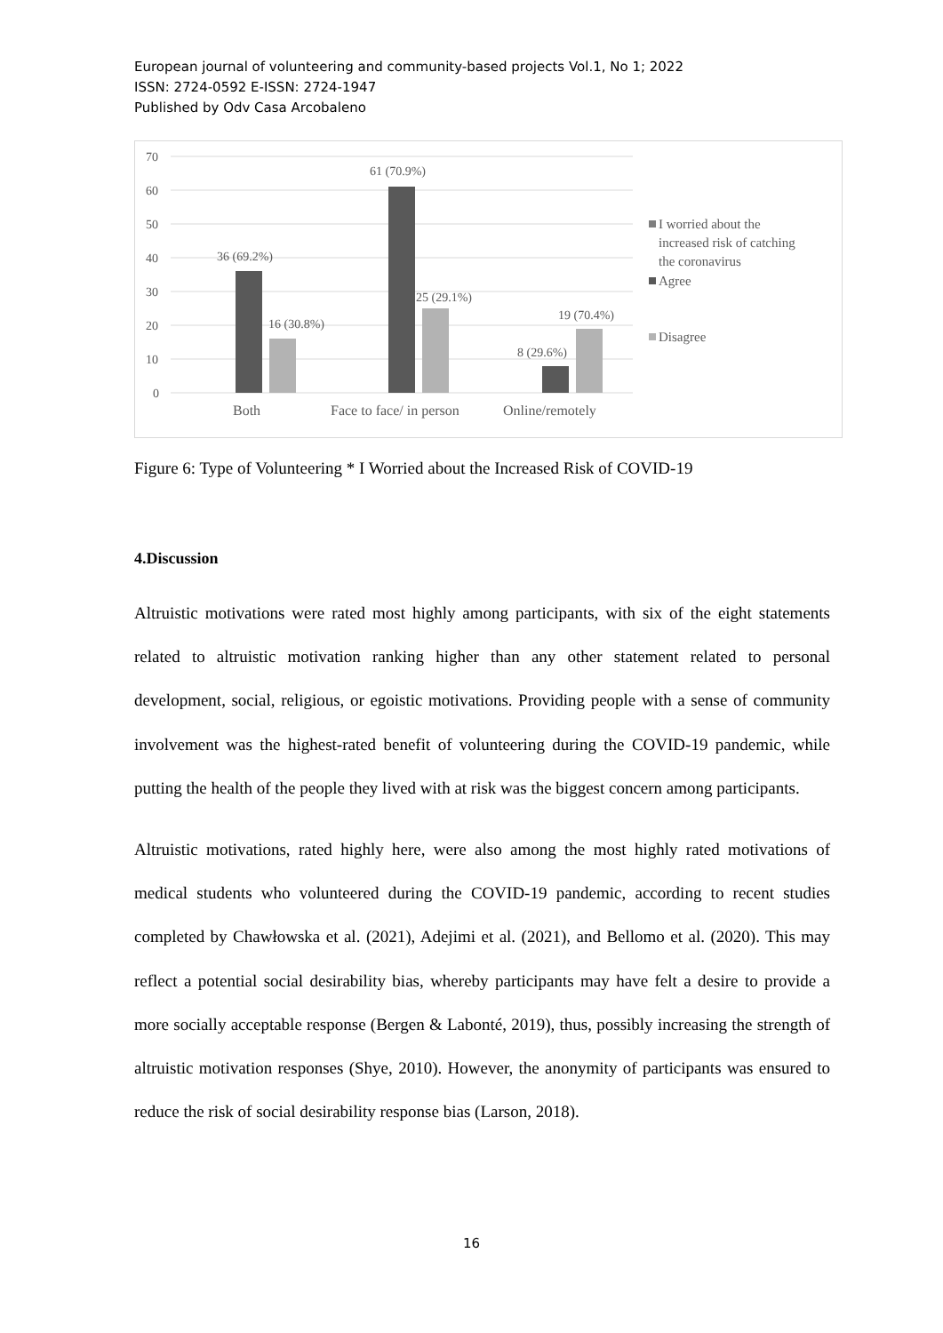European journal of volunteering and community-based projects Vol.1, No 1; 2022
ISSN: 2724-0592 E-ISSN: 2724-1947
Published by Odv Casa Arcobaleno
70
60
50
40
30
20
10
0
36 (69.2%)
16 (30.8%)
61 (70.9%)
25 (29.1%)
8 (29.6%)
19 (70.4%)
Both
Face to face/ in person
Online/remotely
I worried about the
increased risk of catching
the coronavirus
Agree
Disagree
Figure 6: Type of Volunteering * I Worried about the Increased Risk of COVID-19
4.Discussion
Altruistic motivations were rated most highly among participants, with six of the eight statements related to altruistic motivation ranking higher than any other statement related to personal development, social, religious, or egoistic motivations. Providing people with a sense of community involvement was the highest-rated benefit of volunteering during the COVID-19 pandemic, while putting the health of the people they lived with at risk was the biggest concern among participants.
Altruistic motivations, rated highly here, were also among the most highly rated motivations of medical students who volunteered during the COVID-19 pandemic, according to recent studies completed by Chawłowska et al. (2021), Adejimi et al. (2021), and Bellomo et al. (2020). This may reflect a potential social desirability bias, whereby participants may have felt a desire to provide a more socially acceptable response (Bergen & Labonté, 2019), thus, possibly increasing the strength of altruistic motivation responses (Shye, 2010). However, the anonymity of participants was ensured to reduce the risk of social desirability response bias (Larson, 2018).
16